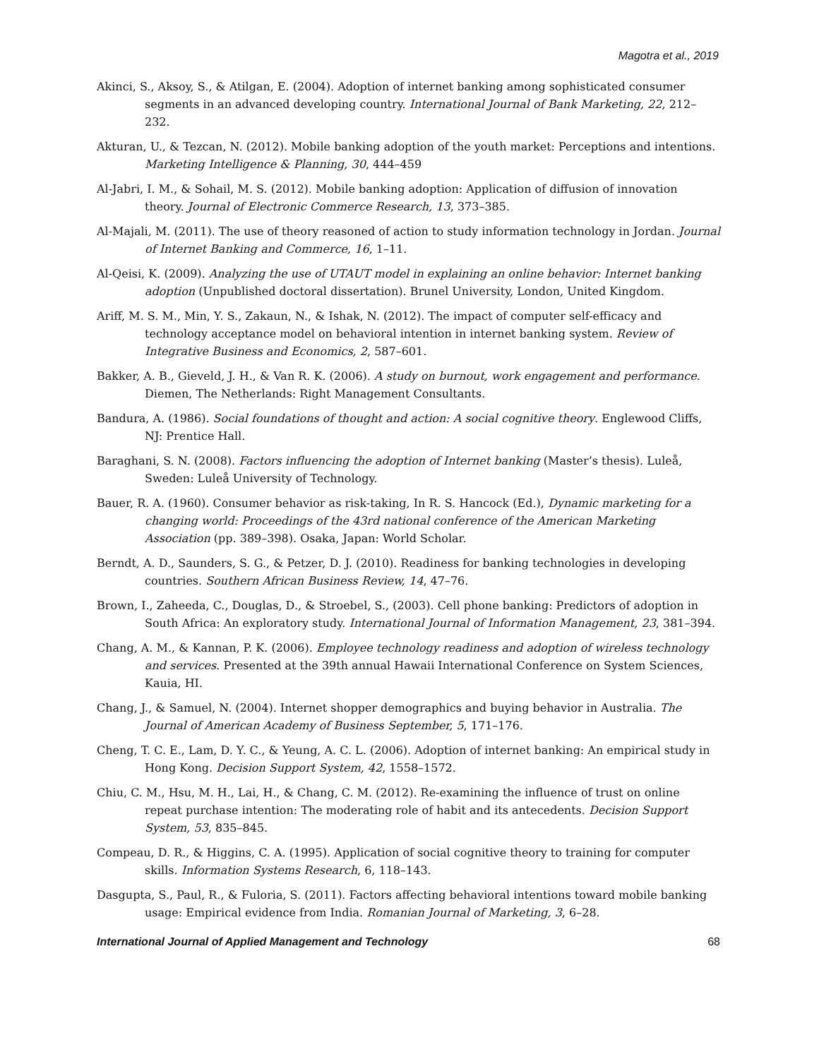Magotra et al., 2019
Akinci, S., Aksoy, S., & Atilgan, E. (2004). Adoption of internet banking among sophisticated consumer segments in an advanced developing country. International Journal of Bank Marketing, 22, 212–232.
Akturan, U., & Tezcan, N. (2012). Mobile banking adoption of the youth market: Perceptions and intentions. Marketing Intelligence & Planning, 30, 444–459
Al-Jabri, I. M., & Sohail, M. S. (2012). Mobile banking adoption: Application of diffusion of innovation theory. Journal of Electronic Commerce Research, 13, 373–385.
Al-Majali, M. (2011). The use of theory reasoned of action to study information technology in Jordan. Journal of Internet Banking and Commerce, 16, 1–11.
Al-Qeisi, K. (2009). Analyzing the use of UTAUT model in explaining an online behavior: Internet banking adoption (Unpublished doctoral dissertation). Brunel University, London, United Kingdom.
Ariff, M. S. M., Min, Y. S., Zakaun, N., & Ishak, N. (2012). The impact of computer self-efficacy and technology acceptance model on behavioral intention in internet banking system. Review of Integrative Business and Economics, 2, 587–601.
Bakker, A. B., Gieveld, J. H., & Van R. K. (2006). A study on burnout, work engagement and performance. Diemen, The Netherlands: Right Management Consultants.
Bandura, A. (1986). Social foundations of thought and action: A social cognitive theory. Englewood Cliffs, NJ: Prentice Hall.
Baraghani, S. N. (2008). Factors influencing the adoption of Internet banking (Master’s thesis). Luleå, Sweden: Luleå University of Technology.
Bauer, R. A. (1960). Consumer behavior as risk-taking, In R. S. Hancock (Ed.), Dynamic marketing for a changing world: Proceedings of the 43rd national conference of the American Marketing Association (pp. 389–398). Osaka, Japan: World Scholar.
Berndt, A. D., Saunders, S. G., & Petzer, D. J. (2010). Readiness for banking technologies in developing countries. Southern African Business Review, 14, 47–76.
Brown, I., Zaheeda, C., Douglas, D., & Stroebel, S., (2003). Cell phone banking: Predictors of adoption in South Africa: An exploratory study. International Journal of Information Management, 23, 381–394.
Chang, A. M., & Kannan, P. K. (2006). Employee technology readiness and adoption of wireless technology and services. Presented at the 39th annual Hawaii International Conference on System Sciences, Kauia, HI.
Chang, J., & Samuel, N. (2004). Internet shopper demographics and buying behavior in Australia. The Journal of American Academy of Business September, 5, 171–176.
Cheng, T. C. E., Lam, D. Y. C., & Yeung, A. C. L. (2006). Adoption of internet banking: An empirical study in Hong Kong. Decision Support System, 42, 1558–1572.
Chiu, C. M., Hsu, M. H., Lai, H., & Chang, C. M. (2012). Re-examining the influence of trust on online repeat purchase intention: The moderating role of habit and its antecedents. Decision Support System, 53, 835–845.
Compeau, D. R., & Higgins, C. A. (1995). Application of social cognitive theory to training for computer skills. Information Systems Research, 6, 118–143.
Dasgupta, S., Paul, R., & Fuloria, S. (2011). Factors affecting behavioral intentions toward mobile banking usage: Empirical evidence from India. Romanian Journal of Marketing, 3, 6–28.
International Journal of Applied Management and Technology 68